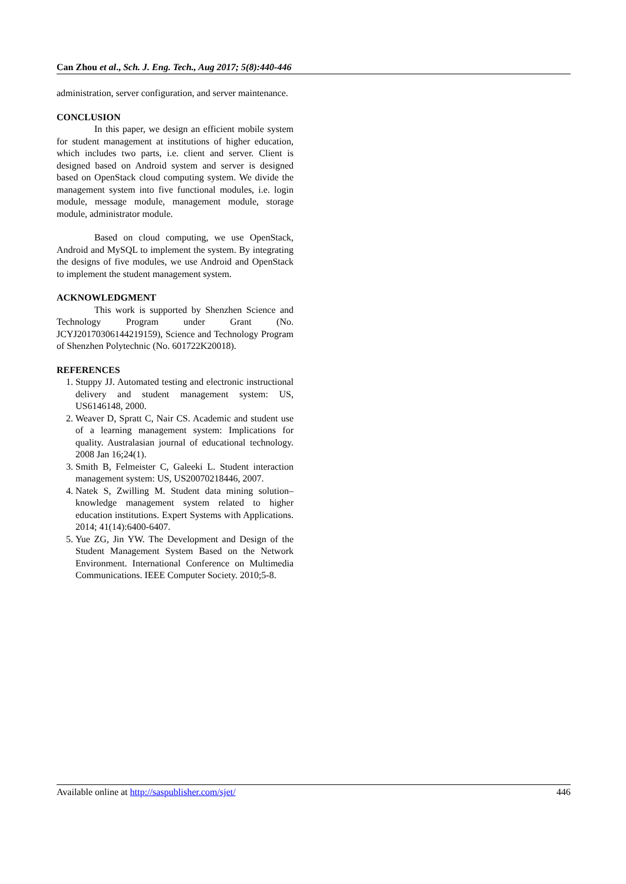Can Zhou et al., Sch. J. Eng. Tech., Aug 2017; 5(8):440-446
administration, server configuration, and server maintenance.
CONCLUSION
In this paper, we design an efficient mobile system for student management at institutions of higher education, which includes two parts, i.e. client and server. Client is designed based on Android system and server is designed based on OpenStack cloud computing system. We divide the management system into five functional modules, i.e. login module, message module, management module, storage module, administrator module.
Based on cloud computing, we use OpenStack, Android and MySQL to implement the system. By integrating the designs of five modules, we use Android and OpenStack to implement the student management system.
ACKNOWLEDGMENT
This work is supported by Shenzhen Science and Technology Program under Grant (No. JCYJ20170306144219159), Science and Technology Program of Shenzhen Polytechnic (No. 601722K20018).
REFERENCES
1. Stuppy JJ. Automated testing and electronic instructional delivery and student management system: US, US6146148, 2000.
2. Weaver D, Spratt C, Nair CS. Academic and student use of a learning management system: Implications for quality. Australasian journal of educational technology. 2008 Jan 16;24(1).
3. Smith B, Felmeister C, Galeeki L. Student interaction management system: US, US20070218446, 2007.
4. Natek S, Zwilling M. Student data mining solution–knowledge management system related to higher education institutions. Expert Systems with Applications. 2014; 41(14):6400-6407.
5. Yue ZG, Jin YW. The Development and Design of the Student Management System Based on the Network Environment. International Conference on Multimedia Communications. IEEE Computer Society. 2010;5-8.
Available online at http://saspublisher.com/sjet/ 446